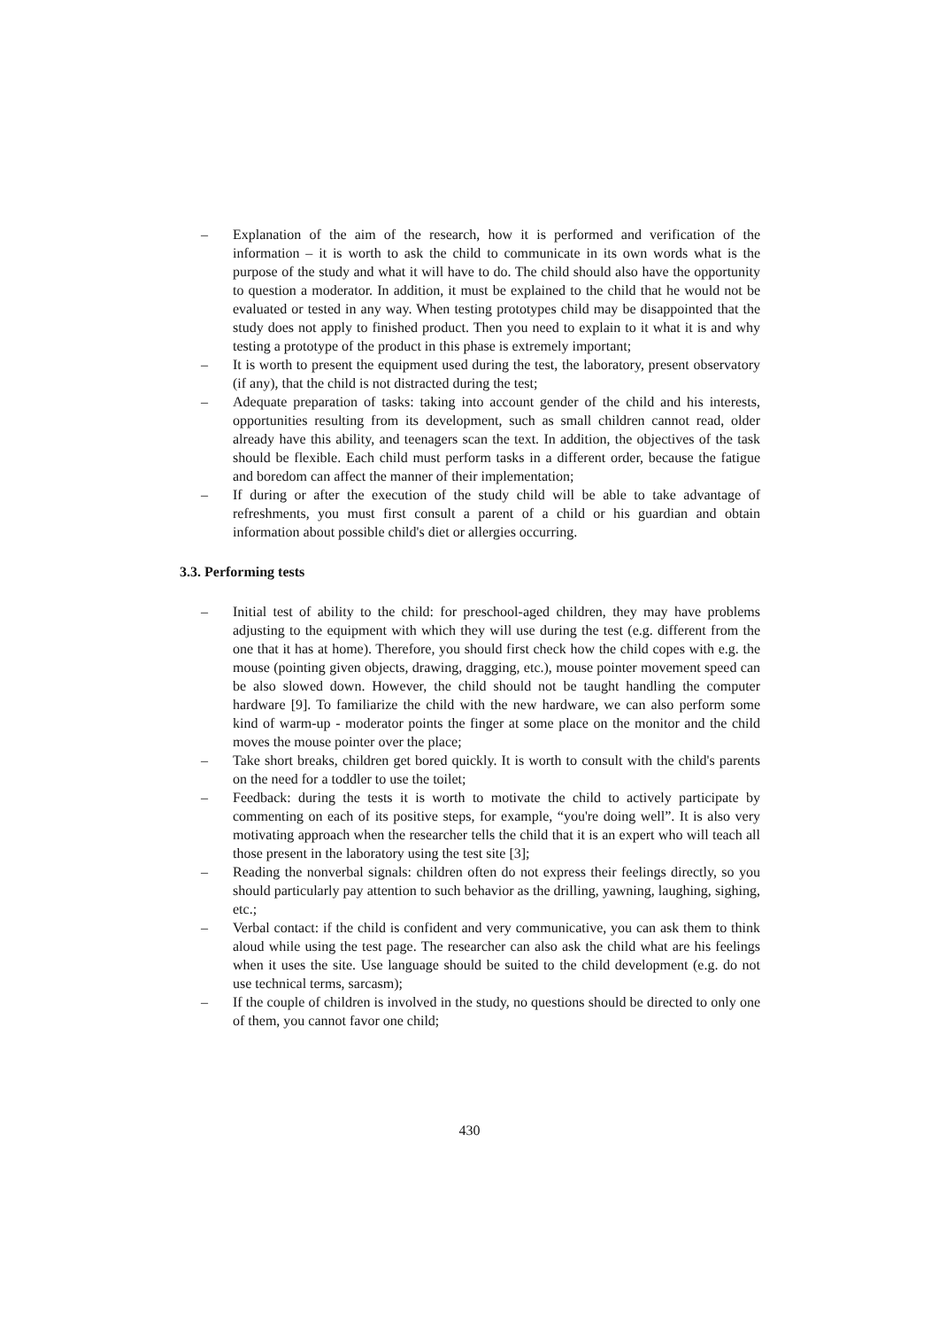– Explanation of the aim of the research, how it is performed and verification of the information – it is worth to ask the child to communicate in its own words what is the purpose of the study and what it will have to do. The child should also have the opportunity to question a moderator. In addition, it must be explained to the child that he would not be evaluated or tested in any way. When testing prototypes child may be disappointed that the study does not apply to finished product. Then you need to explain to it what it is and why testing a prototype of the product in this phase is extremely important;
– It is worth to present the equipment used during the test, the laboratory, present observatory (if any), that the child is not distracted during the test;
– Adequate preparation of tasks: taking into account gender of the child and his interests, opportunities resulting from its development, such as small children cannot read, older already have this ability, and teenagers scan the text. In addition, the objectives of the task should be flexible. Each child must perform tasks in a different order, because the fatigue and boredom can affect the manner of their implementation;
– If during or after the execution of the study child will be able to take advantage of refreshments, you must first consult a parent of a child or his guardian and obtain information about possible child's diet or allergies occurring.
3.3. Performing tests
– Initial test of ability to the child: for preschool-aged children, they may have problems adjusting to the equipment with which they will use during the test (e.g. different from the one that it has at home). Therefore, you should first check how the child copes with e.g. the mouse (pointing given objects, drawing, dragging, etc.), mouse pointer movement speed can be also slowed down. However, the child should not be taught handling the computer hardware [9]. To familiarize the child with the new hardware, we can also perform some kind of warm-up - moderator points the finger at some place on the monitor and the child moves the mouse pointer over the place;
– Take short breaks, children get bored quickly. It is worth to consult with the child's parents on the need for a toddler to use the toilet;
– Feedback: during the tests it is worth to motivate the child to actively participate by commenting on each of its positive steps, for example, “you're doing well”. It is also very motivating approach when the researcher tells the child that it is an expert who will teach all those present in the laboratory using the test site [3];
– Reading the nonverbal signals: children often do not express their feelings directly, so you should particularly pay attention to such behavior as the drilling, yawning, laughing, sighing, etc.;
– Verbal contact: if the child is confident and very communicative, you can ask them to think aloud while using the test page. The researcher can also ask the child what are his feelings when it uses the site. Use language should be suited to the child development (e.g. do not use technical terms, sarcasm);
– If the couple of children is involved in the study, no questions should be directed to only one of them, you cannot favor one child;
430